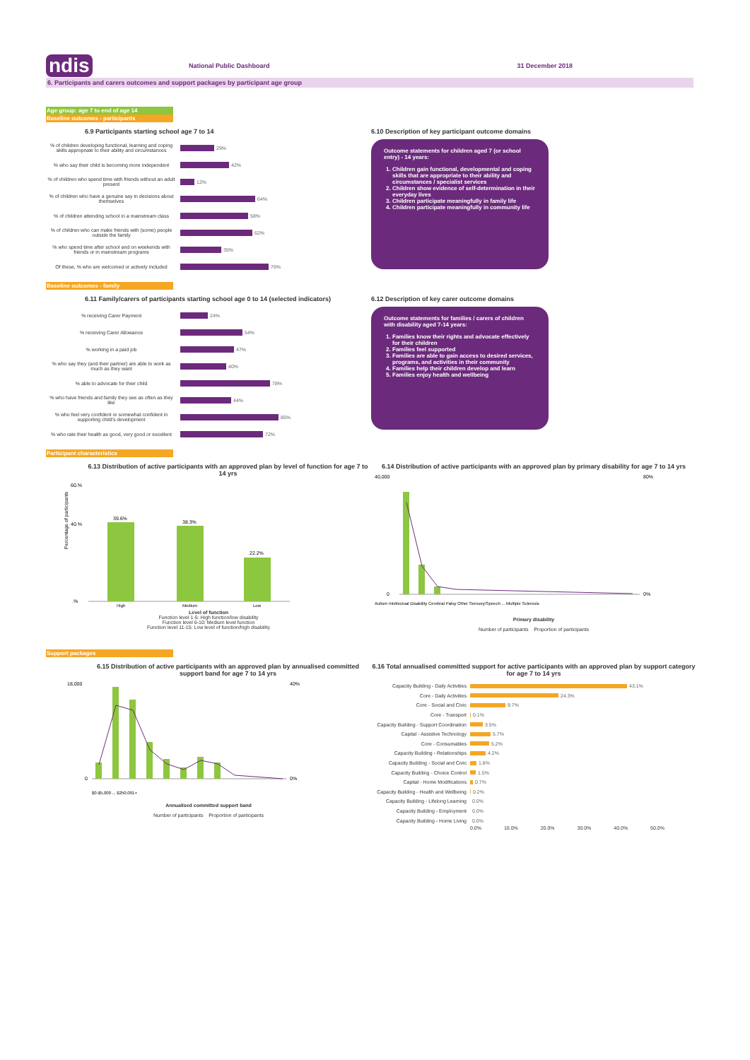ndis
National Public Dashboard 31 December 2018
6. Participants and carers outcomes and support packages by participant age group
Age group: age 7 to end of age 14
Baseline outcomes - participants
6.9 Participants starting school age 7 to 14
% of children developing functional, learning and coping skills appropriate to their ability and circumstances
29%
% who say their child is becoming more independent
42%
% of children who spend time with friends without an adult present
12%
% of children who have a genuine say in decisions about themselves
64%
% of children attending school in a mainstream class
58%
% of children who can make friends with (some) people outside the family
62%
% who spend time after school and on weekends with friends or in mainstream programs
35%
Of these, % who are welcomed or actively included
76%
6.10 Description of key participant outcome domains
Outcome statements for children aged 7 (or school entry) - 14 years:
1. Children gain functional, developmental and coping skills that are appropriate to their ability and circumstances / specialist services
2. Children show evidence of self-determination in their everyday lives
3. Children participate meaningfully in family life
4. Children participate meaningfully in community life
Baseline outcomes - family
6.11 Family/carers of participants starting school age 0 to 14 (selected indicators)
% receiving Carer Payment 24%
% receiving Carer Allowance 54%
% working in a paid job 47%
% who say they (and their partner) are able to work as much as they want
40%
% able to advocate for their child 78%
% who have friends and family they see as often as they like
44%
% who feel very confident or somewhat confident in supporting child's development
85%
% who rate their health as good, very good or excellent
72%
6.12 Description of key carer outcome domains
Outcome statements for families / carers of children with disability aged 7-14 years:
1. Families know their rights and advocate effectively for their children
2. Families feel supported
3. Families are able to gain access to desired services, programs, and activities in their community
4. Families help their children develop and learn
5. Families enjoy health and wellbeing
Participant characteristics
6.13 Distribution of active participants with an approved plan by level of function for age 7 to 14 yrs
Percentage of participants
60.%
40.%
.%
39.6%
38.3%
22.2%
High
Medium
Low
Level of function
Function level 1-5: High function/low disability
Function level 6-10: Medium level function
Function level 11-15: Low level of function/high disability
6.14 Distribution of active participants with an approved plan by primary disability for age 7 to 14 yrs
40,000
80%
0
0%
Autism Intellectual Disability Cerebral Palsy Other Sensory/Speech ... Multiple Sclerosis
Primary disability
Number of participants Proportion of participants
Support packages
6.15 Distribution of active participants with an approved plan by annualised committed support band for age 7 to 14 yrs
18,000
40%
0
0%
$0-$5,000 ... $250,001+
Annualised committed support band
Number of participants Proportion of participants
6.16 Total annualised committed support for active participants with an approved plan by support category for age 7 to 14 yrs
Capacity Building - Daily Activities
43.1%
Core - Daily Activities 24.3%
Core - Social and Civic 9.7%
Core - Transport 0.1%
Capacity Building - Support Coordination
3.5%
Capital - Assistive Technology 5.7%
Core - Consumables 5.2%
Capacity Building - Relationships
4.2%
Capacity Building - Social and Civic
1.8%
Capacity Building - Choice Control
1.5%
Capital - Home Modifications 0.7%
Capacity Building - Health and Wellbeing
0.2%
Capacity Building - Lifelong Learning
0.0%
Capacity Building - Employment 0.0%
Capacity Building - Home Living 0.0%
0.0% 10.0% 20.0% 30.0% 40.0% 50.0%